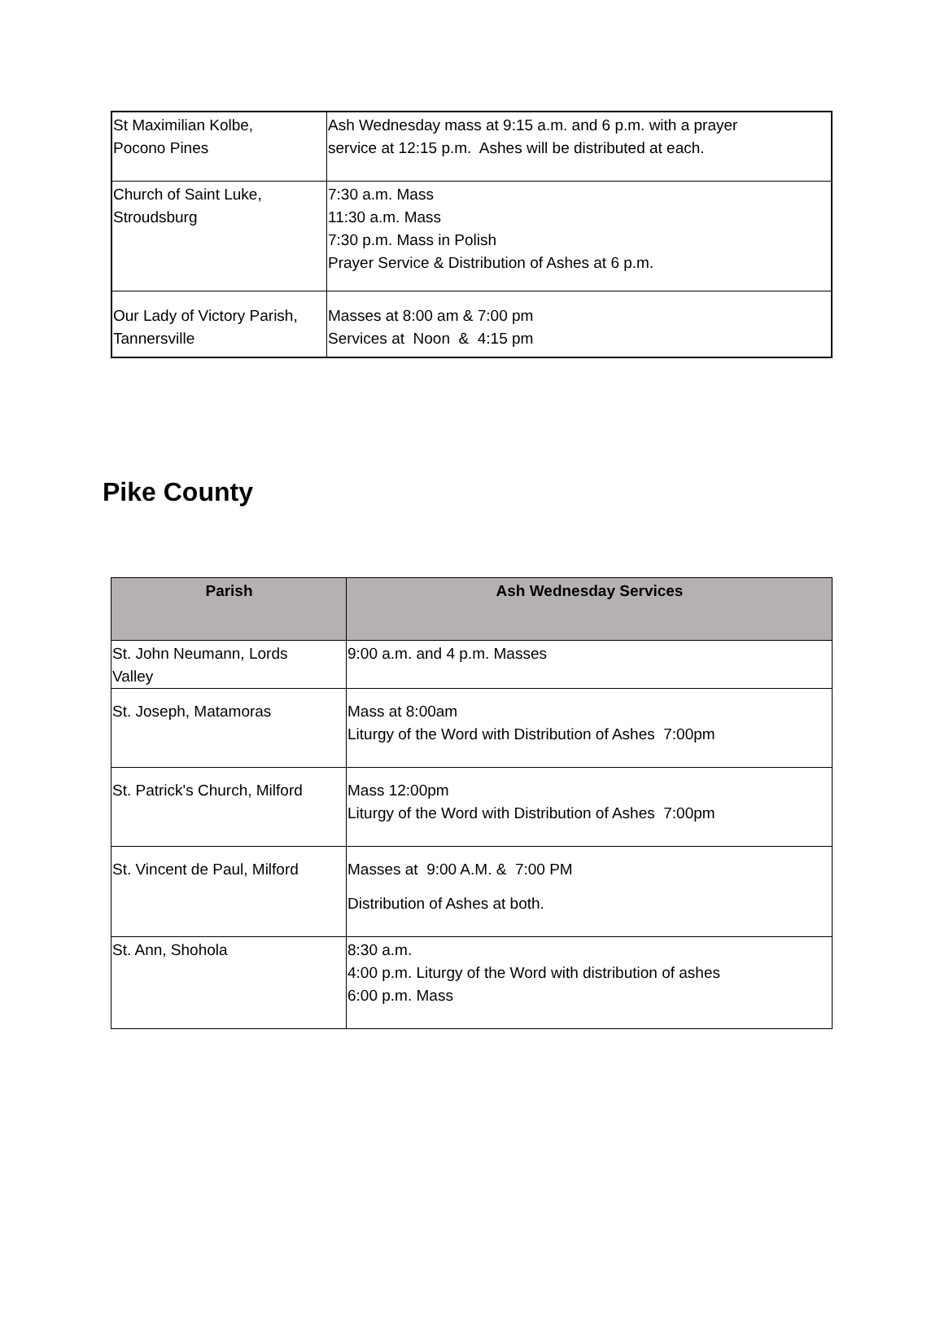| St Maximilian Kolbe, Pocono Pines | Ash Wednesday mass at 9:15 a.m. and 6 p.m. with a prayer service at 12:15 p.m. Ashes will be distributed at each. |
| Church of Saint Luke, Stroudsburg | 7:30 a.m. Mass 11:30 a.m. Mass 7:30 p.m. Mass in Polish Prayer Service & Distribution of Ashes at 6 p.m. |
| Our Lady of Victory Parish, Tannersville | Masses at 8:00 am & 7:00 pm Services at Noon & 4:15 pm |
Pike County
| Parish | Ash Wednesday Services |
| --- | --- |
| St. John Neumann, Lords Valley | 9:00 a.m. and 4 p.m. Masses |
| St. Joseph, Matamoras | Mass at 8:00am Liturgy of the Word with Distribution of Ashes 7:00pm |
| St. Patrick's Church, Milford | Mass 12:00pm Liturgy of the Word with Distribution of Ashes 7:00pm |
| St. Vincent de Paul, Milford | Masses at 9:00 A.M. & 7:00 PM Distribution of Ashes at both. |
| St. Ann, Shohola | 8:30 a.m. 4:00 p.m. Liturgy of the Word with distribution of ashes 6:00 p.m. Mass |